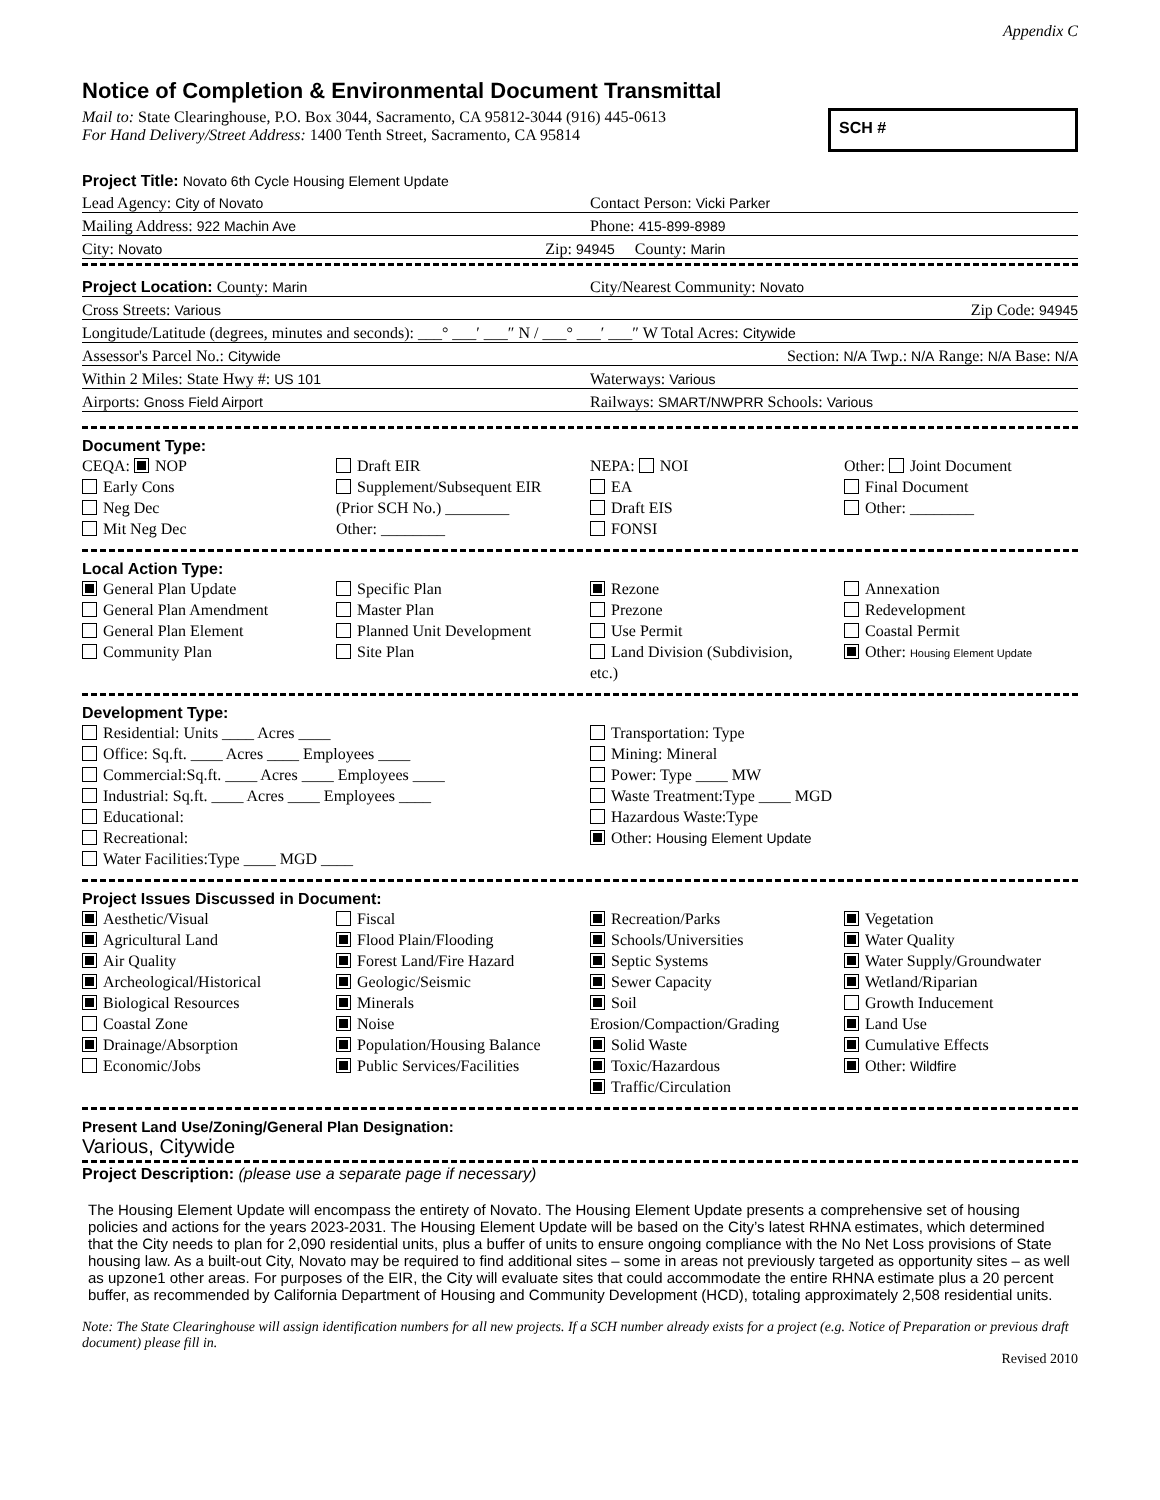Appendix C
Notice of Completion & Environmental Document Transmittal
Mail to: State Clearinghouse, P.O. Box 3044, Sacramento, CA 95812-3044 (916) 445-0613
For Hand Delivery/Street Address: 1400 Tenth Street, Sacramento, CA 95814
SCH #
Project Title: Novato 6th Cycle Housing Element Update
Lead Agency: City of Novato Contact Person: Vicki Parker
Mailing Address: 922 Machin Ave Phone: 415-899-8989
City: Novato Zip: 94945 County: Marin
Project Location: County: Marin City/Nearest Community: Novato
Cross Streets: Various Zip Code: 94945
Longitude/Latitude (degrees, minutes and seconds): ___° ___′ ___″ N / ___° ___′ ___″ W Total Acres: Citywide
Assessor's Parcel No.: Citywide Section: N/A Twp.: N/A Range: N/A Base: N/A
Within 2 Miles: State Hwy #: US 101 Waterways: Various
Airports: Gnoss Field Airport Railways: SMART/NWPRR Schools: Various
Document Type:
CEQA: NOP
Early Cons
Neg Dec
Mit Neg Dec
Draft EIR
Supplement/Subsequent EIR
(Prior SCH No.) ________
Other: ________
NEPA: NOI
EA
Draft EIS
FONSI
Other: Joint Document
Final Document
Other: ________
Local Action Type:
General Plan Update
General Plan Amendment
General Plan Element
Community Plan
Specific Plan
Master Plan
Planned Unit Development
Site Plan
Rezone
Prezone
Use Permit
Land Division (Subdivision, etc.)
Annexation
Redevelopment
Coastal Permit
Other: Housing Element Update
Development Type:
Residential: Units ____ Acres ____
Office: Sq.ft. ____ Acres ____ Employees ____
Commercial:Sq.ft. ____ Acres ____ Employees ____
Industrial: Sq.ft. ____ Acres ____ Employees ____
Educational:
Recreational:
Water Facilities:Type ____ MGD ____
Transportation: Type
Mining: Mineral
Power: Type ____ MW
Waste Treatment:Type ____ MGD
Hazardous Waste:Type
Other: Housing Element Update
Project Issues Discussed in Document:
Aesthetic/Visual
Agricultural Land
Air Quality
Archeological/Historical
Biological Resources
Coastal Zone
Drainage/Absorption
Economic/Jobs
Fiscal
Flood Plain/Flooding
Forest Land/Fire Hazard
Geologic/Seismic
Minerals
Noise
Population/Housing Balance
Public Services/Facilities
Recreation/Parks
Schools/Universities
Septic Systems
Sewer Capacity
Soil Erosion/Compaction/Grading
Solid Waste
Toxic/Hazardous
Traffic/Circulation
Vegetation
Water Quality
Water Supply/Groundwater
Wetland/Riparian
Growth Inducement
Land Use
Cumulative Effects
Other: Wildfire
Present Land Use/Zoning/General Plan Designation:
Various, Citywide
Project Description: (please use a separate page if necessary)
The Housing Element Update will encompass the entirety of Novato. The Housing Element Update presents a comprehensive set of housing policies and actions for the years 2023-2031. The Housing Element Update will be based on the City’s latest RHNA estimates, which determined that the City needs to plan for 2,090 residential units, plus a buffer of units to ensure ongoing compliance with the No Net Loss provisions of State housing law. As a built-out City, Novato may be required to find additional sites – some in areas not previously targeted as opportunity sites – as well as upzone1 other areas. For purposes of the EIR, the City will evaluate sites that could accommodate the entire RHNA estimate plus a 20 percent buffer, as recommended by California Department of Housing and Community Development (HCD), totaling approximately 2,508 residential units.
Note: The State Clearinghouse will assign identification numbers for all new projects. If a SCH number already exists for a project (e.g. Notice of Preparation or previous draft document) please fill in.
Revised 2010